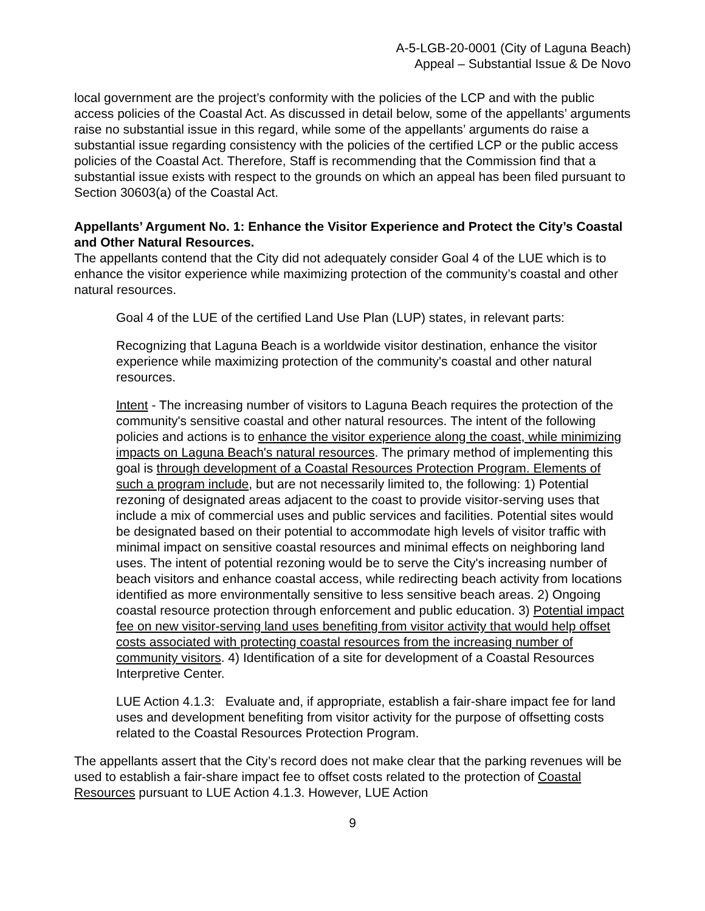A-5-LGB-20-0001 (City of Laguna Beach)
Appeal – Substantial Issue & De Novo
local government are the project’s conformity with the policies of the LCP and with the public access policies of the Coastal Act. As discussed in detail below, some of the appellants’ arguments raise no substantial issue in this regard, while some of the appellants’ arguments do raise a substantial issue regarding consistency with the policies of the certified LCP or the public access policies of the Coastal Act. Therefore, Staff is recommending that the Commission find that a substantial issue exists with respect to the grounds on which an appeal has been filed pursuant to Section 30603(a) of the Coastal Act.
Appellants’ Argument No. 1: Enhance the Visitor Experience and Protect the City’s Coastal and Other Natural Resources.
The appellants contend that the City did not adequately consider Goal 4 of the LUE which is to enhance the visitor experience while maximizing protection of the community’s coastal and other natural resources.
Goal 4 of the LUE of the certified Land Use Plan (LUP) states, in relevant parts:
Recognizing that Laguna Beach is a worldwide visitor destination, enhance the visitor experience while maximizing protection of the community's coastal and other natural resources.
Intent - The increasing number of visitors to Laguna Beach requires the protection of the community's sensitive coastal and other natural resources. The intent of the following policies and actions is to enhance the visitor experience along the coast, while minimizing impacts on Laguna Beach's natural resources. The primary method of implementing this goal is through development of a Coastal Resources Protection Program. Elements of such a program include, but are not necessarily limited to, the following: 1) Potential rezoning of designated areas adjacent to the coast to provide visitor-serving uses that include a mix of commercial uses and public services and facilities. Potential sites would be designated based on their potential to accommodate high levels of visitor traffic with minimal impact on sensitive coastal resources and minimal effects on neighboring land uses. The intent of potential rezoning would be to serve the City's increasing number of beach visitors and enhance coastal access, while redirecting beach activity from locations identified as more environmentally sensitive to less sensitive beach areas. 2) Ongoing coastal resource protection through enforcement and public education. 3) Potential impact fee on new visitor-serving land uses benefiting from visitor activity that would help offset costs associated with protecting coastal resources from the increasing number of community visitors. 4) Identification of a site for development of a Coastal Resources Interpretive Center.
LUE Action 4.1.3: Evaluate and, if appropriate, establish a fair-share impact fee for land uses and development benefiting from visitor activity for the purpose of offsetting costs related to the Coastal Resources Protection Program.
The appellants assert that the City’s record does not make clear that the parking revenues will be used to establish a fair-share impact fee to offset costs related to the protection of Coastal Resources pursuant to LUE Action 4.1.3. However, LUE Action
9